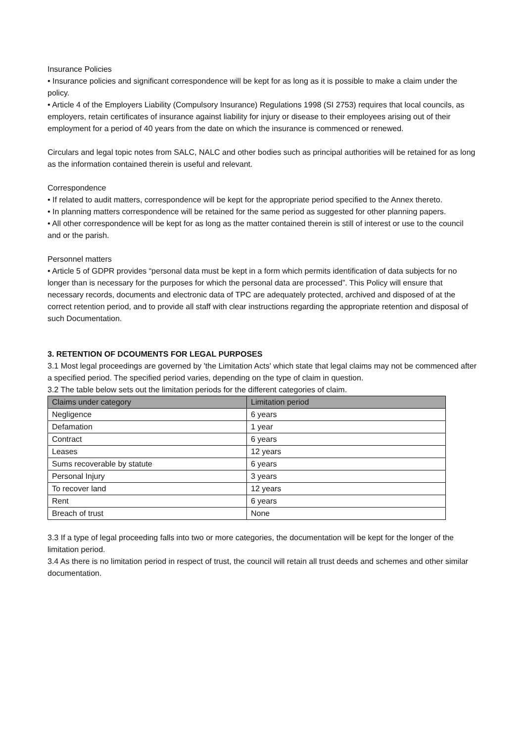Insurance Policies
• Insurance policies and significant correspondence will be kept for as long as it is possible to make a claim under the policy.
• Article 4 of the Employers Liability (Compulsory Insurance) Regulations 1998 (SI 2753) requires that local councils, as employers, retain certificates of insurance against liability for injury or disease to their employees arising out of their employment for a period of 40 years from the date on which the insurance is commenced or renewed.
Circulars and legal topic notes from SALC, NALC and other bodies such as principal authorities will be retained for as long as the information contained therein is useful and relevant.
Correspondence
• If related to audit matters, correspondence will be kept for the appropriate period specified to the Annex thereto.
• In planning matters correspondence will be retained for the same period as suggested for other planning papers.
• All other correspondence will be kept for as long as the matter contained therein is still of interest or use to the council and or the parish.
Personnel matters
• Article 5 of GDPR provides “personal data must be kept in a form which permits identification of data subjects for no longer than is necessary for the purposes for which the personal data are processed”. This Policy will ensure that necessary records, documents and electronic data of TPC are adequately protected, archived and disposed of at the correct retention period, and to provide all staff with clear instructions regarding the appropriate retention and disposal of such Documentation.
3. RETENTION OF DCOUMENTS FOR LEGAL PURPOSES
3.1 Most legal proceedings are governed by 'the Limitation Acts' which state that legal claims may not be commenced after a specified period. The specified period varies, depending on the type of claim in question.
3.2 The table below sets out the limitation periods for the different categories of claim.
| Claims under category | Limitation period |
| --- | --- |
| Negligence | 6 years |
| Defamation | 1 year |
| Contract | 6 years |
| Leases | 12 years |
| Sums recoverable by statute | 6 years |
| Personal Injury | 3 years |
| To recover land | 12 years |
| Rent | 6 years |
| Breach of trust | None |
3.3 If a type of legal proceeding falls into two or more categories, the documentation will be kept for the longer of the limitation period.
3.4 As there is no limitation period in respect of trust, the council will retain all trust deeds and schemes and other similar documentation.